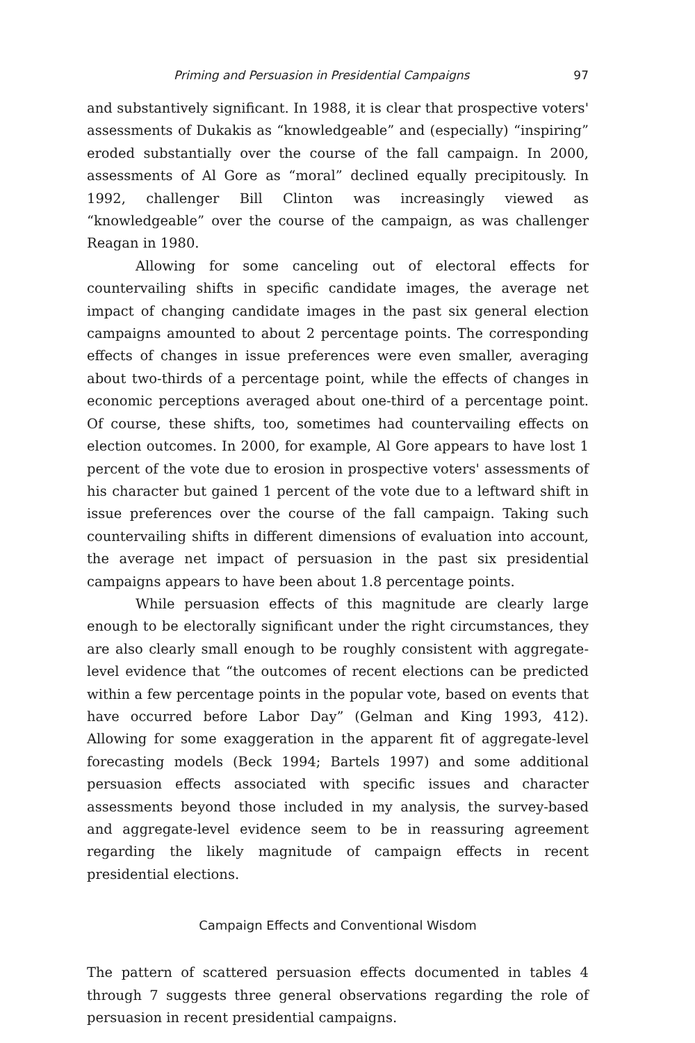Priming and Persuasion in Presidential Campaigns 97
and substantively significant. In 1988, it is clear that prospective voters' assessments of Dukakis as “knowledgeable” and (especially) “inspiring” eroded substantially over the course of the fall campaign. In 2000, assessments of Al Gore as “moral” declined equally precipitously. In 1992, challenger Bill Clinton was increasingly viewed as “knowledgeable” over the course of the campaign, as was challenger Reagan in 1980.
Allowing for some canceling out of electoral effects for countervailing shifts in specific candidate images, the average net impact of changing candidate images in the past six general election campaigns amounted to about 2 percentage points. The corresponding effects of changes in issue preferences were even smaller, averaging about two-thirds of a percentage point, while the effects of changes in economic perceptions averaged about one-third of a percentage point. Of course, these shifts, too, sometimes had countervailing effects on election outcomes. In 2000, for example, Al Gore appears to have lost 1 percent of the vote due to erosion in prospective voters' assessments of his character but gained 1 percent of the vote due to a leftward shift in issue preferences over the course of the fall campaign. Taking such countervailing shifts in different dimensions of evaluation into account, the average net impact of persuasion in the past six presidential campaigns appears to have been about 1.8 percentage points.
While persuasion effects of this magnitude are clearly large enough to be electorally significant under the right circumstances, they are also clearly small enough to be roughly consistent with aggregate-level evidence that “the outcomes of recent elections can be predicted within a few percentage points in the popular vote, based on events that have occurred before Labor Day” (Gelman and King 1993, 412). Allowing for some exaggeration in the apparent fit of aggregate-level forecasting models (Beck 1994; Bartels 1997) and some additional persuasion effects associated with specific issues and character assessments beyond those included in my analysis, the survey-based and aggregate-level evidence seem to be in reassuring agreement regarding the likely magnitude of campaign effects in recent presidential elections.
Campaign Effects and Conventional Wisdom
The pattern of scattered persuasion effects documented in tables 4 through 7 suggests three general observations regarding the role of persuasion in recent presidential campaigns.